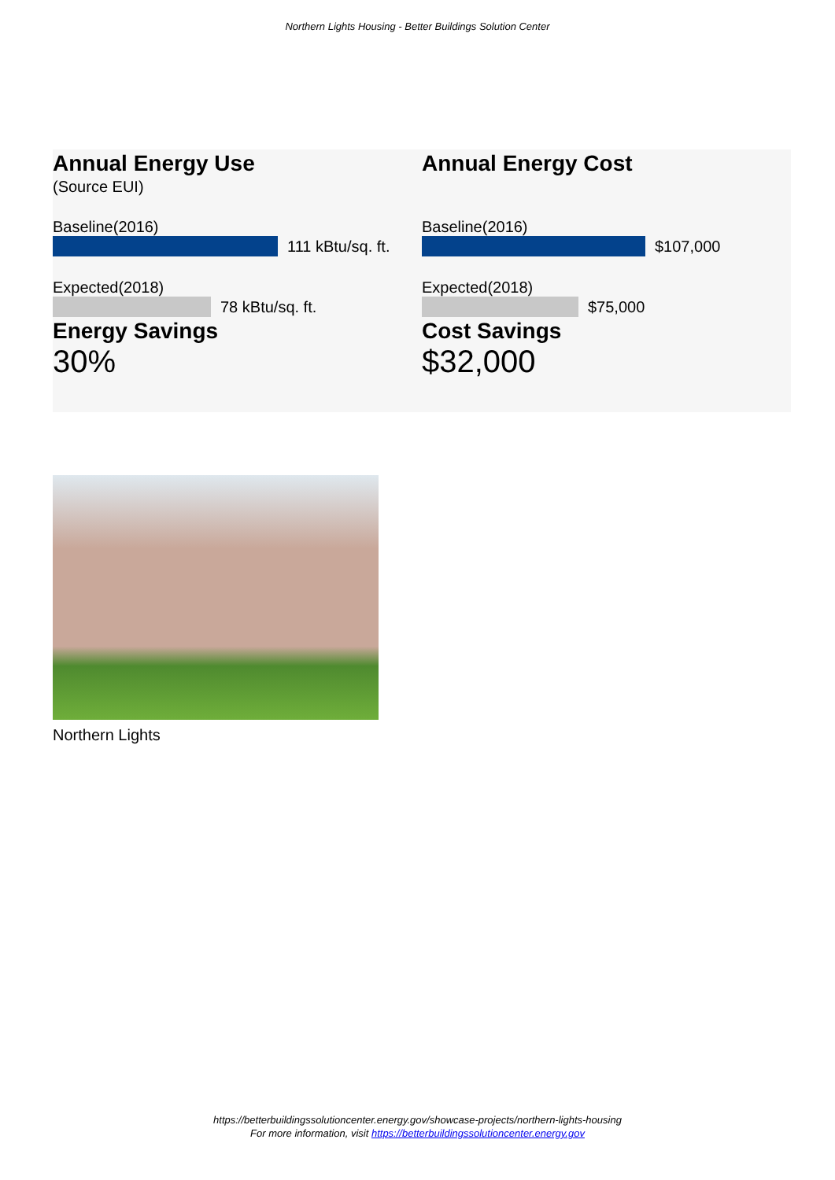Northern Lights Housing - Better Buildings Solution Center
Annual Energy Use
(Source EUI)
Baseline(2016)
111 kBtu/sq. ft.
Expected(2018)
78 kBtu/sq. ft.
Energy Savings
30%
Annual Energy Cost
Baseline(2016)
$107,000
Expected(2018)
$75,000
Cost Savings
$32,000
Northern Lights
https://betterbuildingssolutioncenter.energy.gov/showcase-projects/northern-lights-housing
For more information, visit https://betterbuildingssolutioncenter.energy.gov